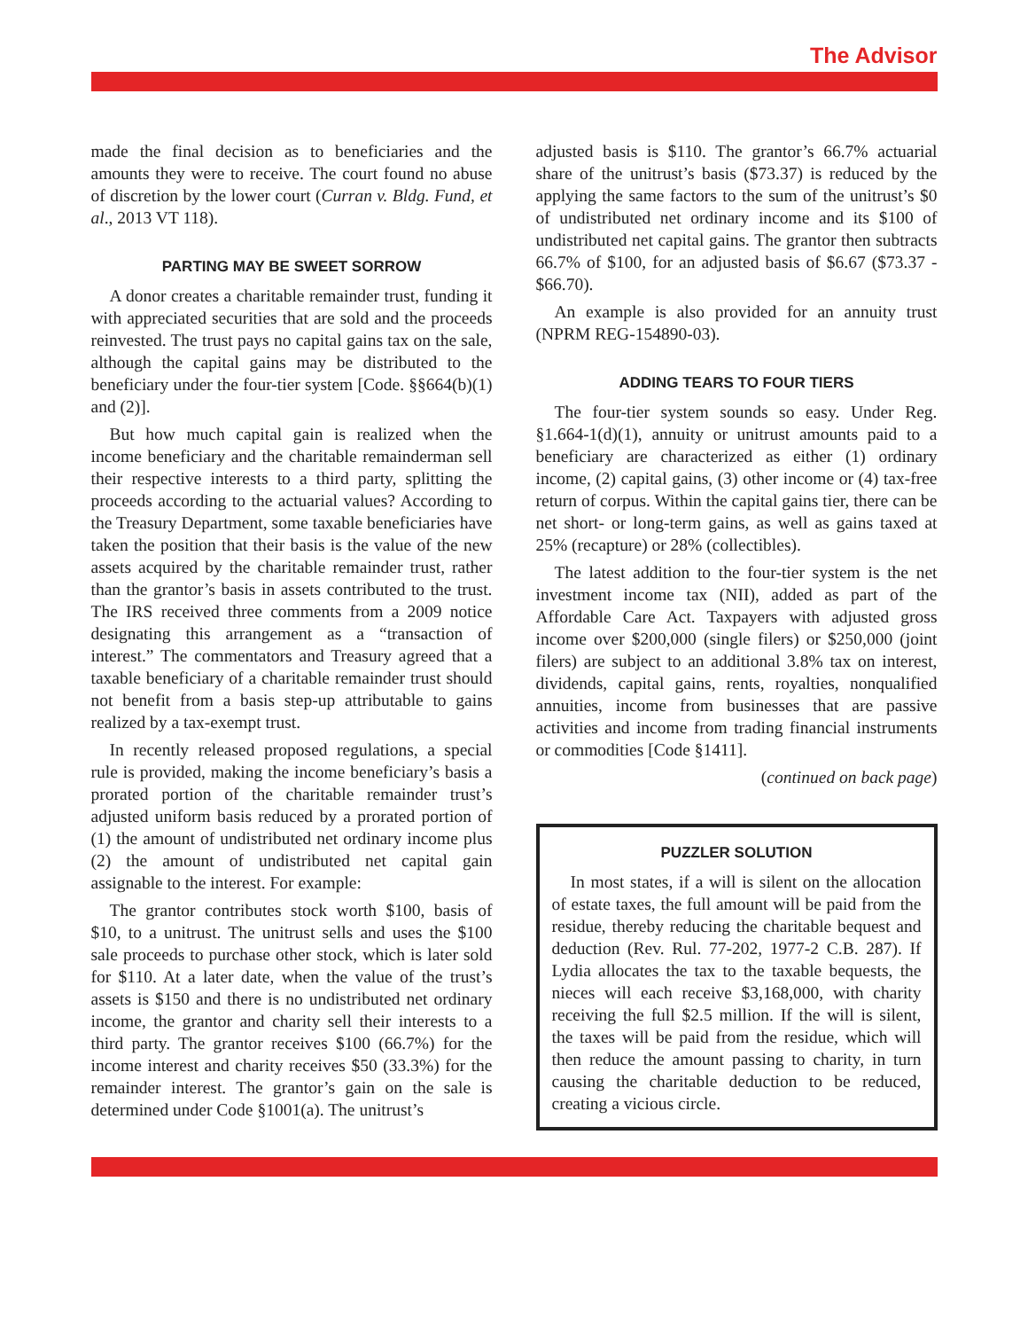The Advisor
made the final decision as to beneficiaries and the amounts they were to receive. The court found no abuse of discretion by the lower court (Curran v. Bldg. Fund, et al., 2013 VT 118).
PARTING MAY BE SWEET SORROW
A donor creates a charitable remainder trust, funding it with appreciated securities that are sold and the proceeds reinvested. The trust pays no capital gains tax on the sale, although the capital gains may be distributed to the beneficiary under the four-tier system [Code. §§664(b)(1) and (2)].
But how much capital gain is realized when the income beneficiary and the charitable remainderman sell their respective interests to a third party, splitting the proceeds according to the actuarial values? According to the Treasury Department, some taxable beneficiaries have taken the position that their basis is the value of the new assets acquired by the charitable remainder trust, rather than the grantor’s basis in assets contributed to the trust. The IRS received three comments from a 2009 notice designating this arrangement as a “transaction of interest.” The commentators and Treasury agreed that a taxable beneficiary of a charitable remainder trust should not benefit from a basis step-up attributable to gains realized by a tax-exempt trust.
In recently released proposed regulations, a special rule is provided, making the income beneficiary’s basis a prorated portion of the charitable remainder trust’s adjusted uniform basis reduced by a prorated portion of (1) the amount of undistributed net ordinary income plus (2) the amount of undistributed net capital gain assignable to the interest. For example:
The grantor contributes stock worth $100, basis of $10, to a unitrust. The unitrust sells and uses the $100 sale proceeds to purchase other stock, which is later sold for $110. At a later date, when the value of the trust’s assets is $150 and there is no undistributed net ordinary income, the grantor and charity sell their interests to a third party. The grantor receives $100 (66.7%) for the income interest and charity receives $50 (33.3%) for the remainder interest. The grantor’s gain on the sale is determined under Code §1001(a). The unitrust’s
adjusted basis is $110. The grantor’s 66.7% actuarial share of the unitrust’s basis ($73.37) is reduced by the applying the same factors to the sum of the unitrust’s $0 of undistributed net ordinary income and its $100 of undistributed net capital gains. The grantor then subtracts 66.7% of $100, for an adjusted basis of $6.67 ($73.37 - $66.70).
An example is also provided for an annuity trust (NPRM REG-154890-03).
ADDING TEARS TO FOUR TIERS
The four-tier system sounds so easy. Under Reg. §1.664-1(d)(1), annuity or unitrust amounts paid to a beneficiary are characterized as either (1) ordinary income, (2) capital gains, (3) other income or (4) tax-free return of corpus. Within the capital gains tier, there can be net short- or long-term gains, as well as gains taxed at 25% (recapture) or 28% (collectibles).
The latest addition to the four-tier system is the net investment income tax (NII), added as part of the Affordable Care Act. Taxpayers with adjusted gross income over $200,000 (single filers) or $250,000 (joint filers) are subject to an additional 3.8% tax on interest, dividends, capital gains, rents, royalties, nonqualified annuities, income from businesses that are passive activities and income from trading financial instruments or commodities [Code §1411].
(continued on back page)
PUZZLER SOLUTION
In most states, if a will is silent on the allocation of estate taxes, the full amount will be paid from the residue, thereby reducing the charitable bequest and deduction (Rev. Rul. 77-202, 1977-2 C.B. 287). If Lydia allocates the tax to the taxable bequests, the nieces will each receive $3,168,000, with charity receiving the full $2.5 million. If the will is silent, the taxes will be paid from the residue, which will then reduce the amount passing to charity, in turn causing the charitable deduction to be reduced, creating a vicious circle.